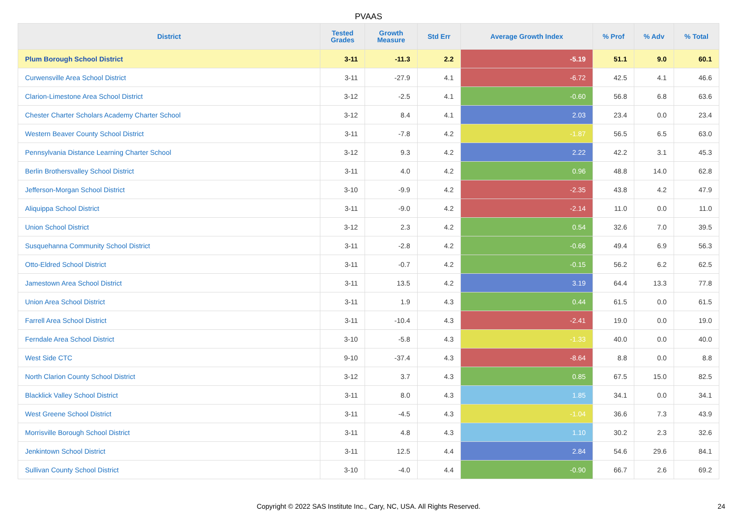PVAAS
| District | Tested Grades | Growth Measure | Std Err | Average Growth Index | % Prof | % Adv | % Total |
| --- | --- | --- | --- | --- | --- | --- | --- |
| Plum Borough School District | 3-11 | -11.3 | 2.2 | -5.19 | 51.1 | 9.0 | 60.1 |
| Curwensville Area School District | 3-11 | -27.9 | 4.1 | -6.72 | 42.5 | 4.1 | 46.6 |
| Clarion-Limestone Area School District | 3-12 | -2.5 | 4.1 | -0.60 | 56.8 | 6.8 | 63.6 |
| Chester Charter Scholars Academy Charter School | 3-12 | 8.4 | 4.1 | 2.03 | 23.4 | 0.0 | 23.4 |
| Western Beaver County School District | 3-11 | -7.8 | 4.2 | -1.87 | 56.5 | 6.5 | 63.0 |
| Pennsylvania Distance Learning Charter School | 3-12 | 9.3 | 4.2 | 2.22 | 42.2 | 3.1 | 45.3 |
| Berlin Brothersvalley School District | 3-11 | 4.0 | 4.2 | 0.96 | 48.8 | 14.0 | 62.8 |
| Jefferson-Morgan School District | 3-10 | -9.9 | 4.2 | -2.35 | 43.8 | 4.2 | 47.9 |
| Aliquippa School District | 3-11 | -9.0 | 4.2 | -2.14 | 11.0 | 0.0 | 11.0 |
| Union School District | 3-12 | 2.3 | 4.2 | 0.54 | 32.6 | 7.0 | 39.5 |
| Susquehanna Community School District | 3-11 | -2.8 | 4.2 | -0.66 | 49.4 | 6.9 | 56.3 |
| Otto-Eldred School District | 3-11 | -0.7 | 4.2 | -0.15 | 56.2 | 6.2 | 62.5 |
| Jamestown Area School District | 3-11 | 13.5 | 4.2 | 3.19 | 64.4 | 13.3 | 77.8 |
| Union Area School District | 3-11 | 1.9 | 4.3 | 0.44 | 61.5 | 0.0 | 61.5 |
| Farrell Area School District | 3-11 | -10.4 | 4.3 | -2.41 | 19.0 | 0.0 | 19.0 |
| Ferndale Area School District | 3-10 | -5.8 | 4.3 | -1.33 | 40.0 | 0.0 | 40.0 |
| West Side CTC | 9-10 | -37.4 | 4.3 | -8.64 | 8.8 | 0.0 | 8.8 |
| North Clarion County School District | 3-12 | 3.7 | 4.3 | 0.85 | 67.5 | 15.0 | 82.5 |
| Blacklick Valley School District | 3-11 | 8.0 | 4.3 | 1.85 | 34.1 | 0.0 | 34.1 |
| West Greene School District | 3-11 | -4.5 | 4.3 | -1.04 | 36.6 | 7.3 | 43.9 |
| Morrisville Borough School District | 3-11 | 4.8 | 4.3 | 1.10 | 30.2 | 2.3 | 32.6 |
| Jenkintown School District | 3-11 | 12.5 | 4.4 | 2.84 | 54.6 | 29.6 | 84.1 |
| Sullivan County School District | 3-10 | -4.0 | 4.4 | -0.90 | 66.7 | 2.6 | 69.2 |
Copyright © 2022 SAS Institute Inc., Cary, NC, USA. All Rights Reserved. 24